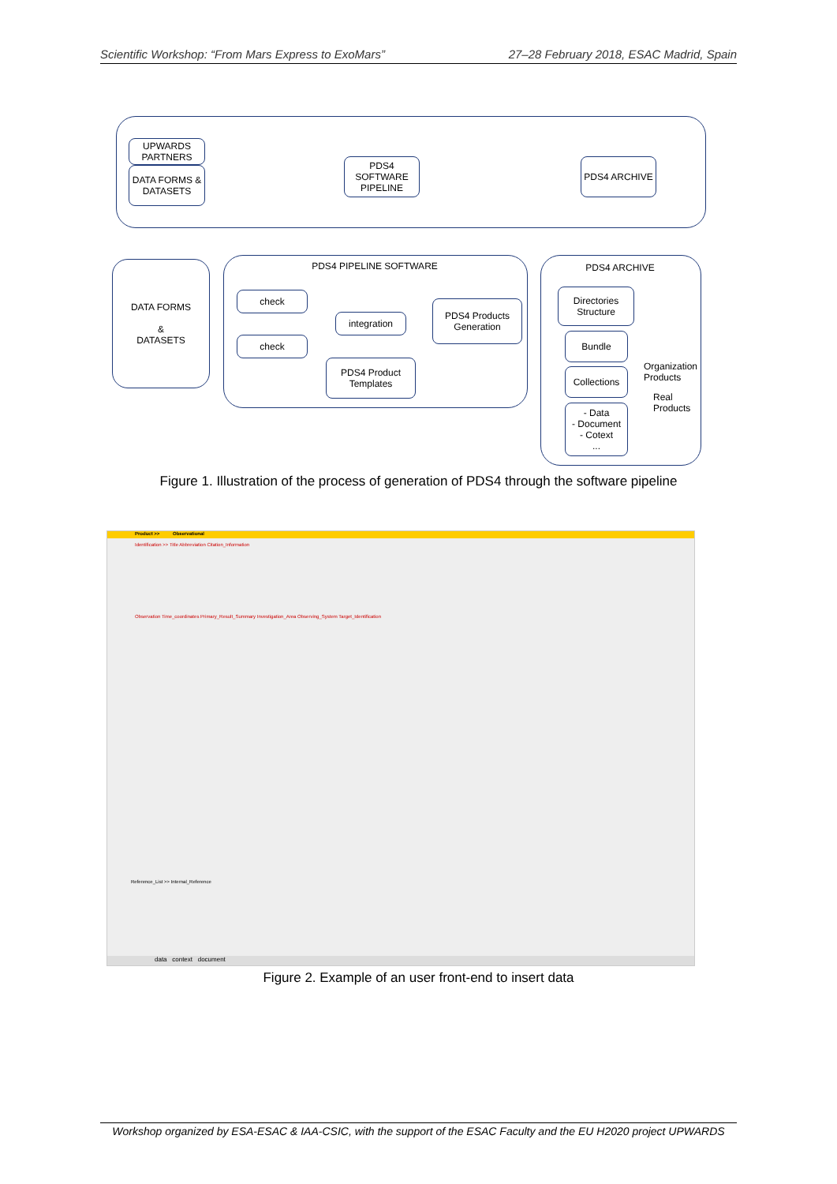Scientific Workshop: “From Mars Express to ExoMars” 27–28 February 2018, ESAC Madrid, Spain
UPWARDS PARTNERS
DATA FORMS & DATASETS
PDS4 SOFTWARE PIPELINE
PDS4 ARCHIVE
DATA FORMS
&
DATASETS
PDS4 PIPELINE SOFTWARE
check
check
integration
PDS4 Products Generation
PDS4 Product Templates
PDS4 ARCHIVE
Directories Structure
Bundle
Collections
- Data
- Document
- Cotext
...
Organization Products
Real
Products
Figure 1. Illustration of the process of generation of PDS4 through the software pipeline
Product >> Observational
Identification >> Title Abbreviation Citation_Information
Observation Time_coordinates Primary_Result_Summary Investigation_Area Observing_System Target_Identification
Reference_List >> Internal_Reference
data context document
Figure 2. Example of an user front-end to insert data
Workshop organized by ESA-ESAC & IAA-CSIC, with the support of the ESAC Faculty and the EU H2020 project UPWARDS